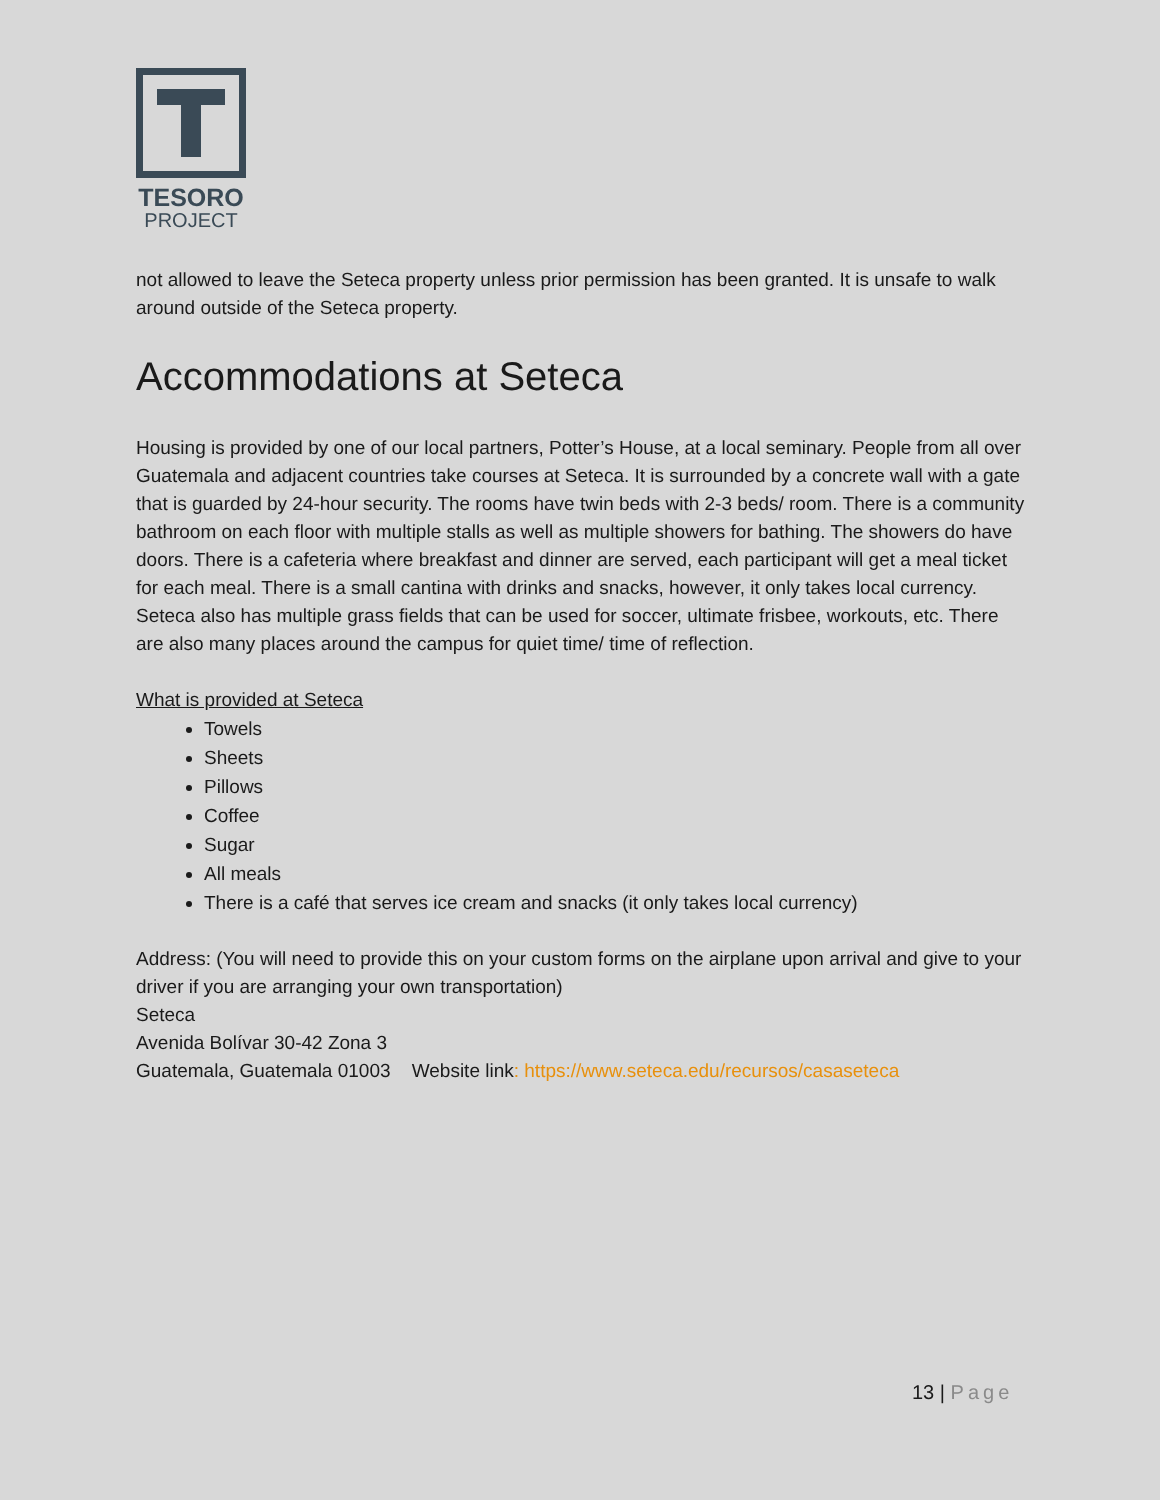TESORO
PROJECT
not allowed to leave the Seteca property unless prior permission has been granted. It is unsafe to walk around outside of the Seteca property.
Accommodations at Seteca
Housing is provided by one of our local partners, Potter’s House, at a local seminary. People from all over Guatemala and adjacent countries take courses at Seteca. It is surrounded by a concrete wall with a gate that is guarded by 24-hour security. The rooms have twin beds with 2-3 beds/ room. There is a community bathroom on each floor with multiple stalls as well as multiple showers for bathing. The showers do have doors. There is a cafeteria where breakfast and dinner are served, each participant will get a meal ticket for each meal. There is a small cantina with drinks and snacks, however, it only takes local currency. Seteca also has multiple grass fields that can be used for soccer, ultimate frisbee, workouts, etc. There are also many places around the campus for quiet time/ time of reflection.
What is provided at Seteca
Towels
Sheets
Pillows
Coffee
Sugar
All meals
There is a café that serves ice cream and snacks (it only takes local currency)
Address: (You will need to provide this on your custom forms on the airplane upon arrival and give to your driver if you are arranging your own transportation)
Seteca
Avenida Bolívar 30-42 Zona 3
Guatemala, Guatemala 01003 Website link: https://www.seteca.edu/recursos/casaseteca
13 | Page